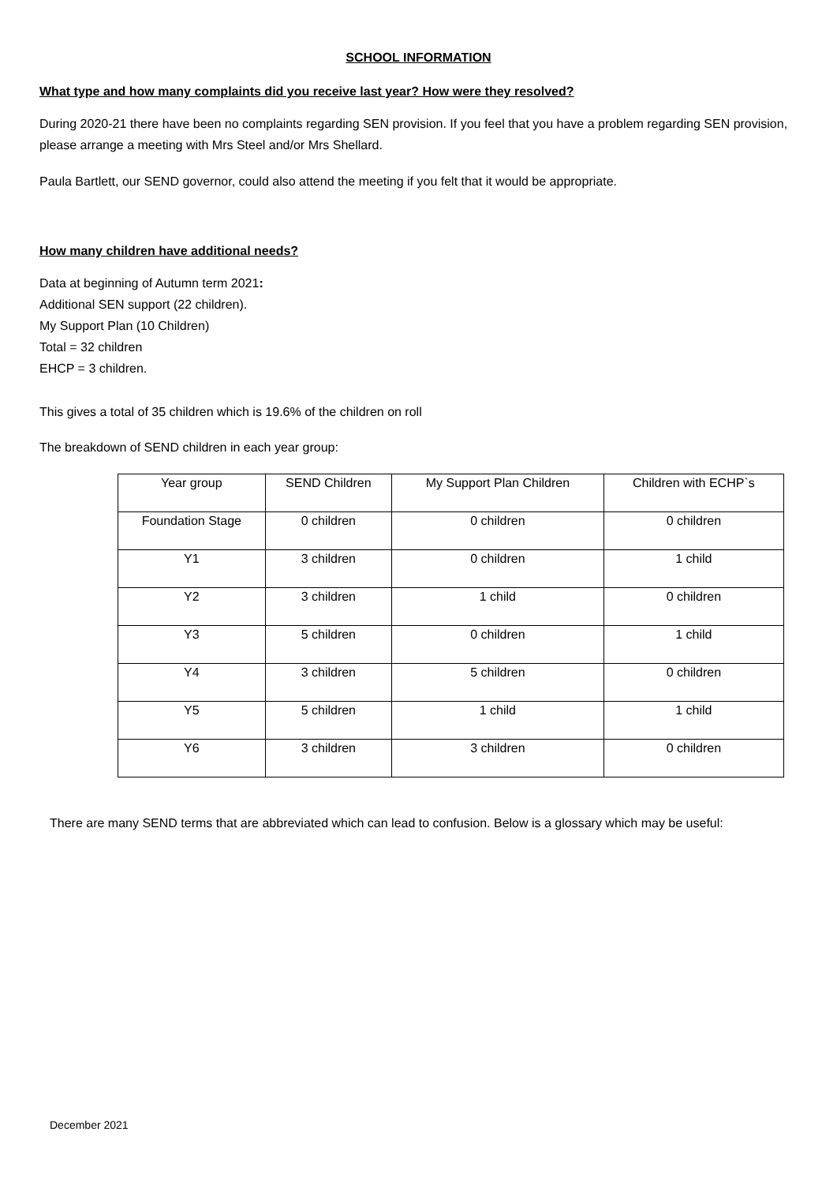SCHOOL INFORMATION
What type and how many complaints did you receive last year? How were they resolved?
During 2020-21 there have been no complaints regarding SEN provision. If you feel that you have a problem regarding SEN provision, please arrange a meeting with Mrs Steel and/or Mrs Shellard.
Paula Bartlett, our SEND governor, could also attend the meeting if you felt that it would be appropriate.
How many children have additional needs?
Data at beginning of Autumn term 2021:
Additional SEN support (22 children).
My Support Plan (10 Children)
Total = 32 children
EHCP = 3 children.
This gives a total of 35 children which is 19.6% of the children on roll
The breakdown of SEND children in each year group:
| Year group | SEND Children | My Support Plan Children | Children with ECHP`s |
| Foundation Stage | 0 children | 0 children | 0 children |
| Y1 | 3 children | 0 children | 1 child |
| Y2 | 3 children | 1 child | 0 children |
| Y3 | 5 children | 0 children | 1 child |
| Y4 | 3 children | 5 children | 0 children |
| Y5 | 5 children | 1 child | 1 child |
| Y6 | 3 children | 3 children | 0 children |
There are many SEND terms that are abbreviated which can lead to confusion. Below is a glossary which may be useful:
December 2021